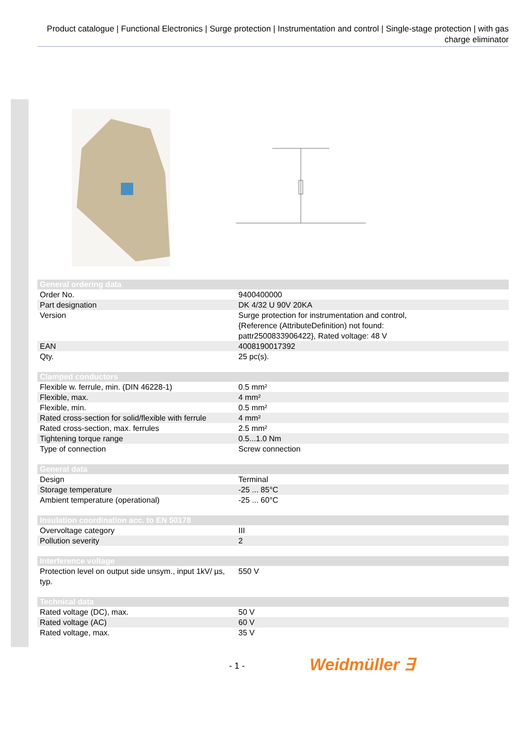Product catalogue | Functional Electronics | Surge protection | Instrumentation and control | Single-stage protection | with gas charge eliminator
| General ordering data | |
| --- | --- |
| Order No. | 9400400000 |
| Part designation | DK 4/32 U 90V 20KA |
| Version | Surge protection for instrumentation and control, {Reference (AttributeDefinition) not found: pattr2500833906422}, Rated voltage: 48 V |
| EAN | 4008190017392 |
| Qty. | 25 pc(s). |
| Clamped conductors | |
| --- | --- |
| Flexible w. ferrule, min. (DIN 46228-1) | 0.5 mm² |
| Flexible, max. | 4 mm² |
| Flexible, min. | 0.5 mm² |
| Rated cross-section for solid/flexible with ferrule | 4 mm² |
| Rated cross-section, max. ferrules | 2.5 mm² |
| Tightening torque range | 0.5...1.0 Nm |
| Type of connection | Screw connection |
| General data | |
| --- | --- |
| Design | Terminal |
| Storage temperature | -25 ... 85°C |
| Ambient temperature (operational) | -25 ... 60°C |
| Insulation coordination acc. to EN 50178 | |
| --- | --- |
| Overvoltage category | III |
| Pollution severity | 2 |
| Interference voltage | |
| --- | --- |
| Protection level on output side unsym., input 1kV/ µs, typ. | 550 V |
| Technical data | |
| --- | --- |
| Rated voltage (DC), max. | 50 V |
| Rated voltage (AC) | 60 V |
| Rated voltage, max. | 35 V |
- 1 - Weidmüller ∃